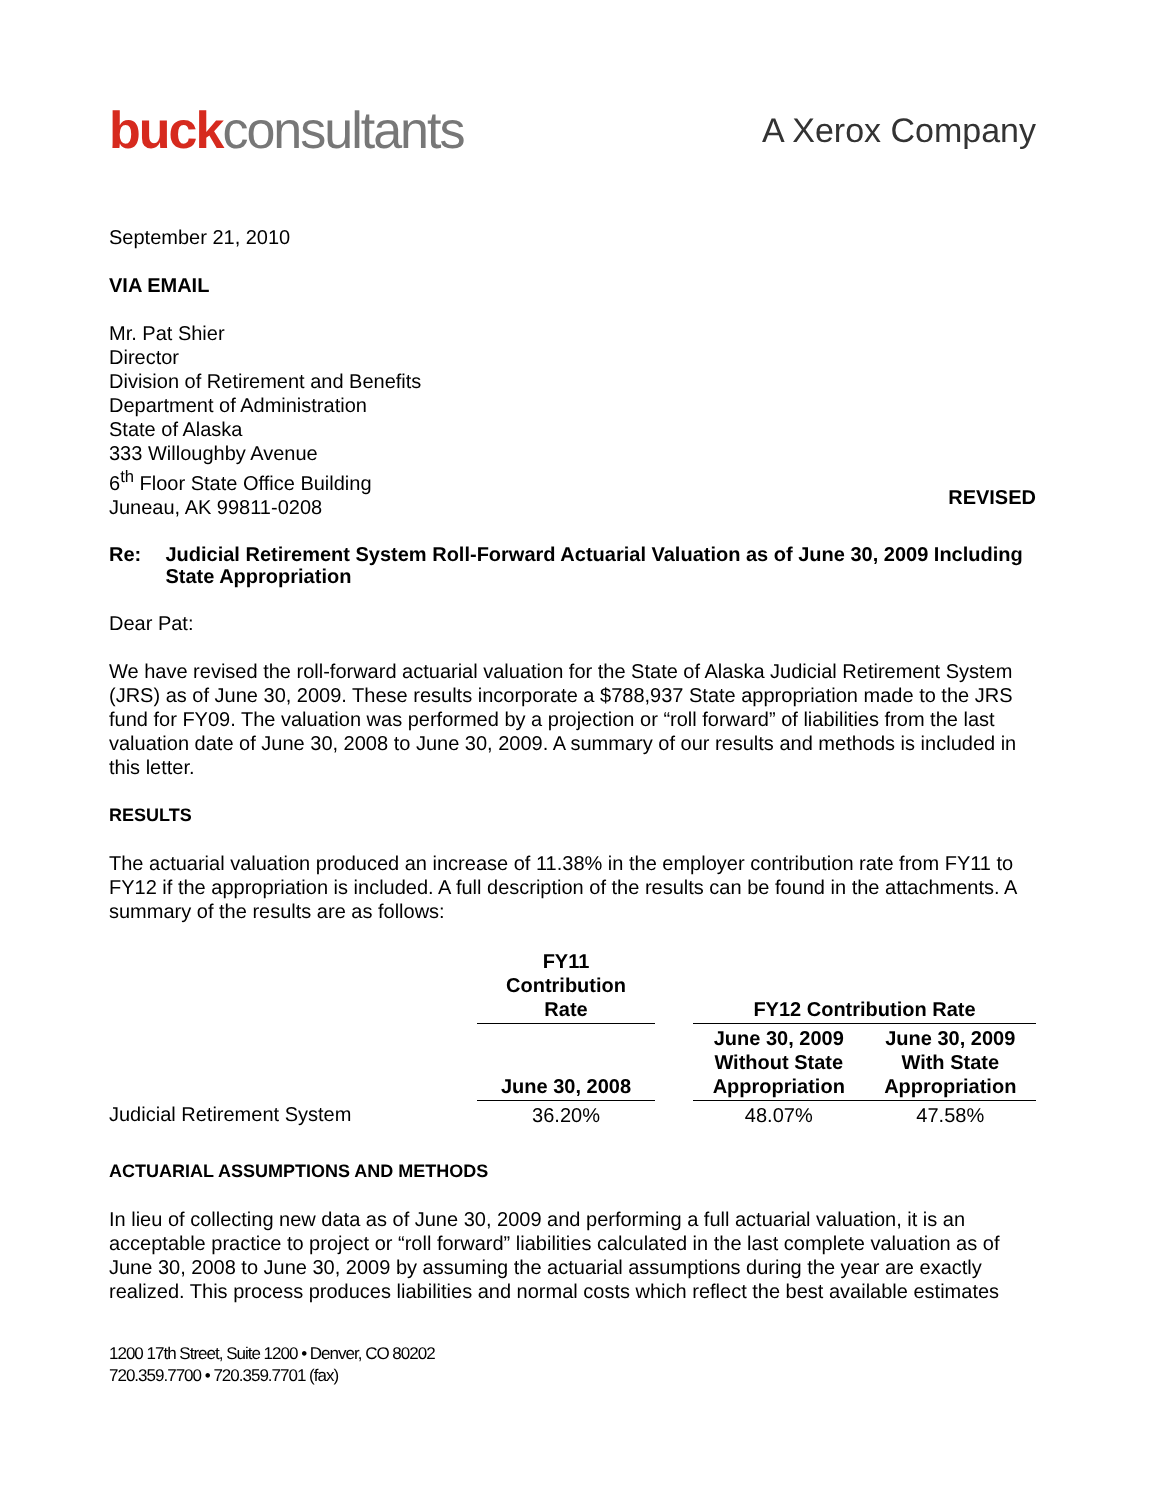buckconsultants
A Xerox Company
September 21, 2010
VIA EMAIL
Mr. Pat Shier
Director
Division of Retirement and Benefits
Department of Administration
State of Alaska
333 Willoughby Avenue
6<sup>th</sup> Floor State Office Building
Juneau, AK 99811-0208
REVISED
Re: Judicial Retirement System Roll-Forward Actuarial Valuation as of June 30, 2009 Including State Appropriation
Dear Pat:
We have revised the roll-forward actuarial valuation for the State of Alaska Judicial Retirement System (JRS) as of June 30, 2009. These results incorporate a $788,937 State appropriation made to the JRS fund for FY09. The valuation was performed by a projection or “roll forward” of liabilities from the last valuation date of June 30, 2008 to June 30, 2009. A summary of our results and methods is included in this letter.
RESULTS
The actuarial valuation produced an increase of 11.38% in the employer contribution rate from FY11 to FY12 if the appropriation is included. A full description of the results can be found in the attachments. A summary of the results are as follows:
| | FY11 Contribution Rate | | FY12 Contribution Rate | |
| | June 30, 2008 | | June 30, 2009 Without State Appropriation | June 30, 2009 With State Appropriation |
| Judicial Retirement System | 36.20% | | 48.07% | 47.58% |
ACTUARIAL ASSUMPTIONS AND METHODS
In lieu of collecting new data as of June 30, 2009 and performing a full actuarial valuation, it is an acceptable practice to project or “roll forward” liabilities calculated in the last complete valuation as of June 30, 2008 to June 30, 2009 by assuming the actuarial assumptions during the year are exactly realized. This process produces liabilities and normal costs which reflect the best available estimates
1200 17th Street, Suite 1200 • Denver, CO 80202
720.359.7700 • 720.359.7701 (fax)